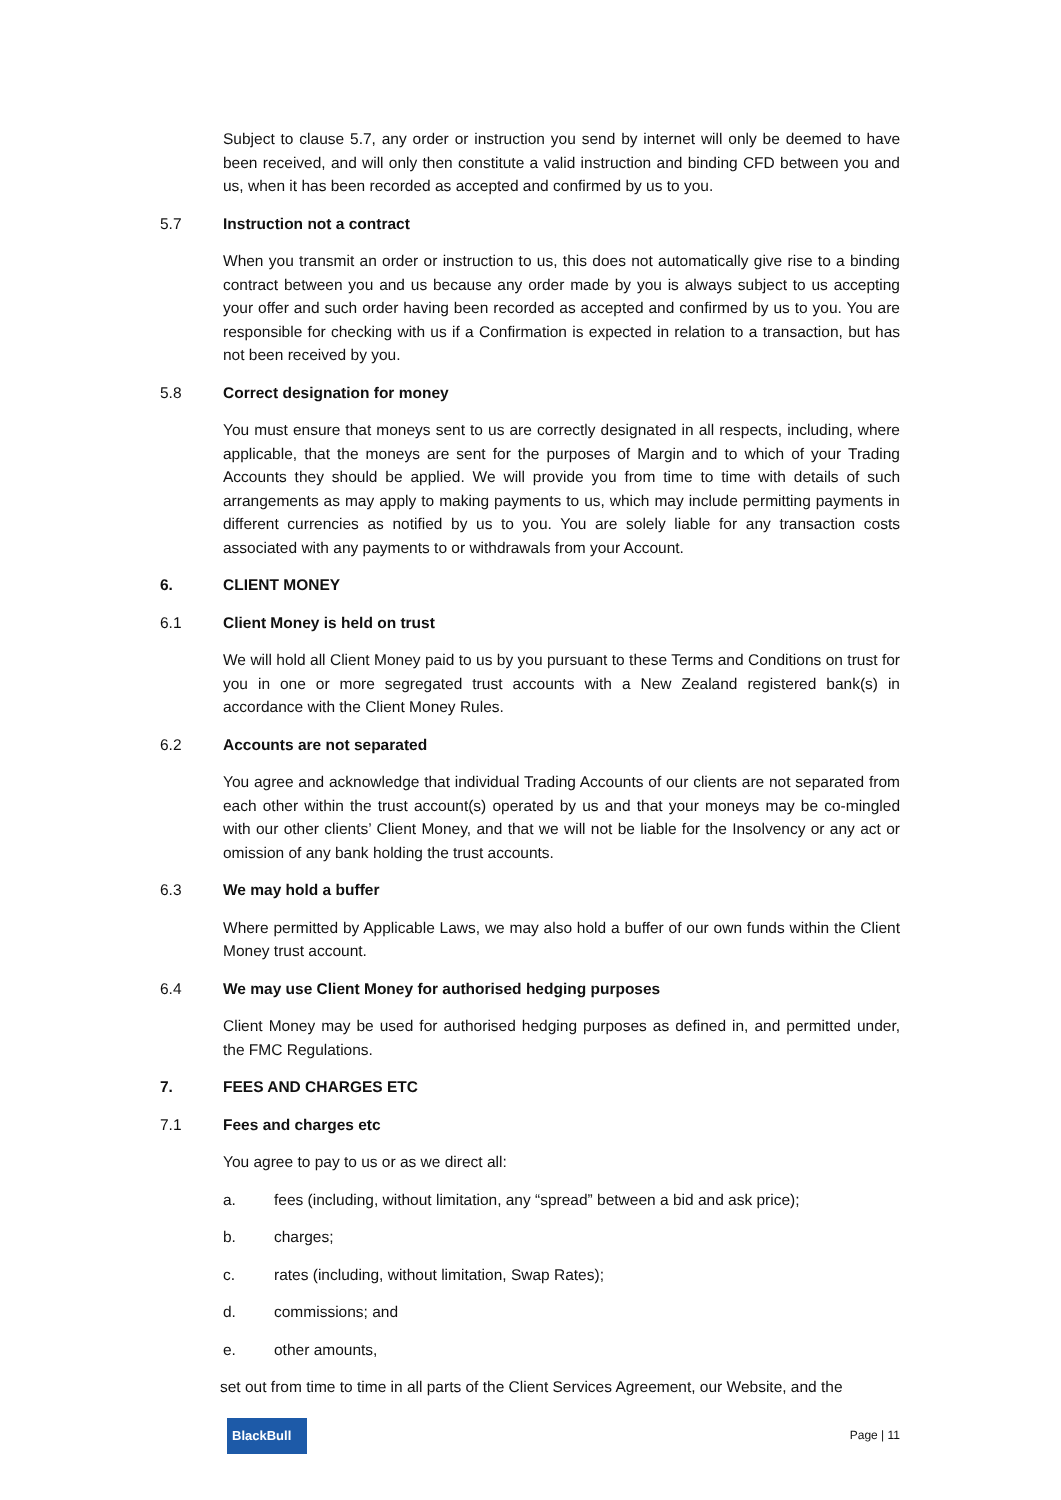Subject to clause 5.7, any order or instruction you send by internet will only be deemed to have been received, and will only then constitute a valid instruction and binding CFD between you and us, when it has been recorded as accepted and confirmed by us to you.
5.7 Instruction not a contract
When you transmit an order or instruction to us, this does not automatically give rise to a binding contract between you and us because any order made by you is always subject to us accepting your offer and such order having been recorded as accepted and confirmed by us to you. You are responsible for checking with us if a Confirmation is expected in relation to a transaction, but has not been received by you.
5.8 Correct designation for money
You must ensure that moneys sent to us are correctly designated in all respects, including, where applicable, that the moneys are sent for the purposes of Margin and to which of your Trading Accounts they should be applied. We will provide you from time to time with details of such arrangements as may apply to making payments to us, which may include permitting payments in different currencies as notified by us to you. You are solely liable for any transaction costs associated with any payments to or withdrawals from your Account.
6. CLIENT MONEY
6.1 Client Money is held on trust
We will hold all Client Money paid to us by you pursuant to these Terms and Conditions on trust for you in one or more segregated trust accounts with a New Zealand registered bank(s) in accordance with the Client Money Rules.
6.2 Accounts are not separated
You agree and acknowledge that individual Trading Accounts of our clients are not separated from each other within the trust account(s) operated by us and that your moneys may be co-mingled with our other clients’ Client Money, and that we will not be liable for the Insolvency or any act or omission of any bank holding the trust accounts.
6.3 We may hold a buffer
Where permitted by Applicable Laws, we may also hold a buffer of our own funds within the Client Money trust account.
6.4 We may use Client Money for authorised hedging purposes
Client Money may be used for authorised hedging purposes as defined in, and permitted under, the FMC Regulations.
7. FEES AND CHARGES ETC
7.1 Fees and charges etc
You agree to pay to us or as we direct all:
a. fees (including, without limitation, any “spread” between a bid and ask price);
b. charges;
c. rates (including, without limitation, Swap Rates);
d. commissions; and
e. other amounts,
set out from time to time in all parts of the Client Services Agreement, our Website, and the
BlackBull
Page | 11